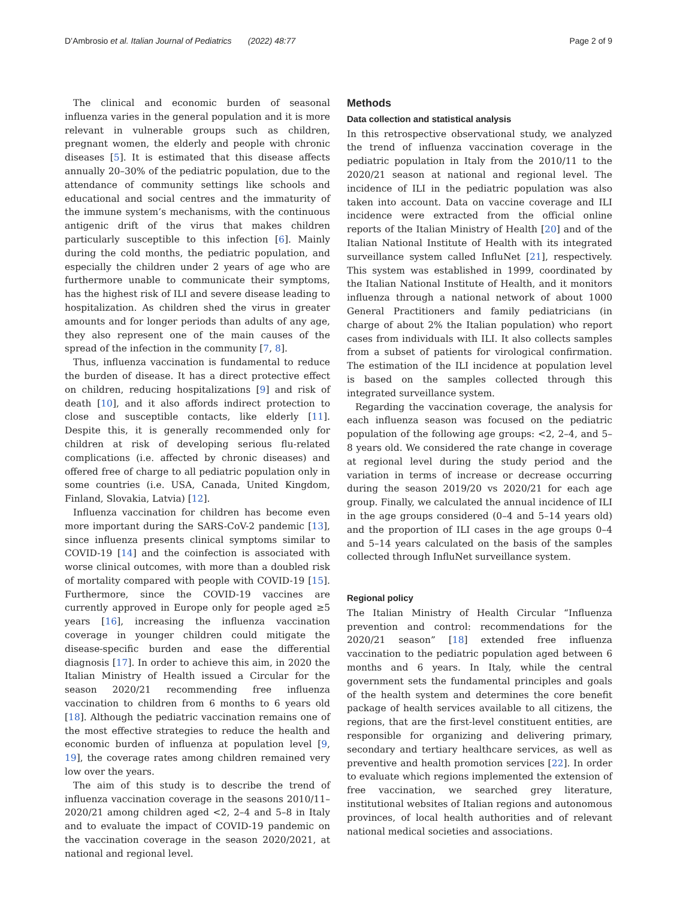D’Ambrosio et al. Italian Journal of Pediatrics (2022) 48:77 Page 2 of 9
The clinical and economic burden of seasonal influenza varies in the general population and it is more relevant in vulnerable groups such as children, pregnant women, the elderly and people with chronic diseases [5]. It is estimated that this disease affects annually 20–30% of the pediatric population, due to the attendance of community settings like schools and educational and social centres and the immaturity of the immune system’s mechanisms, with the continuous antigenic drift of the virus that makes children particularly susceptible to this infection [6]. Mainly during the cold months, the pediatric population, and especially the children under 2 years of age who are furthermore unable to communicate their symptoms, has the highest risk of ILI and severe disease leading to hospitalization. As children shed the virus in greater amounts and for longer periods than adults of any age, they also represent one of the main causes of the spread of the infection in the community [7, 8].
Thus, influenza vaccination is fundamental to reduce the burden of disease. It has a direct protective effect on children, reducing hospitalizations [9] and risk of death [10], and it also affords indirect protection to close and susceptible contacts, like elderly [11]. Despite this, it is generally recommended only for children at risk of developing serious flu-related complications (i.e. affected by chronic diseases) and offered free of charge to all pediatric population only in some countries (i.e. USA, Canada, United Kingdom, Finland, Slovakia, Latvia) [12].
Influenza vaccination for children has become even more important during the SARS-CoV-2 pandemic [13], since influenza presents clinical symptoms similar to COVID-19 [14] and the coinfection is associated with worse clinical outcomes, with more than a doubled risk of mortality compared with people with COVID-19 [15]. Furthermore, since the COVID-19 vaccines are currently approved in Europe only for people aged ≥5 years [16], increasing the influenza vaccination coverage in younger children could mitigate the disease-specific burden and ease the differential diagnosis [17]. In order to achieve this aim, in 2020 the Italian Ministry of Health issued a Circular for the season 2020/21 recommending free influenza vaccination to children from 6 months to 6 years old [18]. Although the pediatric vaccination remains one of the most effective strategies to reduce the health and economic burden of influenza at population level [9, 19], the coverage rates among children remained very low over the years.
The aim of this study is to describe the trend of influenza vaccination coverage in the seasons 2010/11–2020/21 among children aged <2, 2–4 and 5–8 in Italy and to evaluate the impact of COVID-19 pandemic on the vaccination coverage in the season 2020/2021, at national and regional level.
Methods
Data collection and statistical analysis
In this retrospective observational study, we analyzed the trend of influenza vaccination coverage in the pediatric population in Italy from the 2010/11 to the 2020/21 season at national and regional level. The incidence of ILI in the pediatric population was also taken into account. Data on vaccine coverage and ILI incidence were extracted from the official online reports of the Italian Ministry of Health [20] and of the Italian National Institute of Health with its integrated surveillance system called InfluNet [21], respectively. This system was established in 1999, coordinated by the Italian National Institute of Health, and it monitors influenza through a national network of about 1000 General Practitioners and family pediatricians (in charge of about 2% the Italian population) who report cases from individuals with ILI. It also collects samples from a subset of patients for virological confirmation. The estimation of the ILI incidence at population level is based on the samples collected through this integrated surveillance system.
Regarding the vaccination coverage, the analysis for each influenza season was focused on the pediatric population of the following age groups: <2, 2–4, and 5–8 years old. We considered the rate change in coverage at regional level during the study period and the variation in terms of increase or decrease occurring during the season 2019/20 vs 2020/21 for each age group. Finally, we calculated the annual incidence of ILI in the age groups considered (0–4 and 5–14 years old) and the proportion of ILI cases in the age groups 0–4 and 5–14 years calculated on the basis of the samples collected through InfluNet surveillance system.
Regional policy
The Italian Ministry of Health Circular “Influenza prevention and control: recommendations for the 2020/21 season” [18] extended free influenza vaccination to the pediatric population aged between 6 months and 6 years. In Italy, while the central government sets the fundamental principles and goals of the health system and determines the core benefit package of health services available to all citizens, the regions, that are the first-level constituent entities, are responsible for organizing and delivering primary, secondary and tertiary healthcare services, as well as preventive and health promotion services [22]. In order to evaluate which regions implemented the extension of free vaccination, we searched grey literature, institutional websites of Italian regions and autonomous provinces, of local health authorities and of relevant national medical societies and associations.